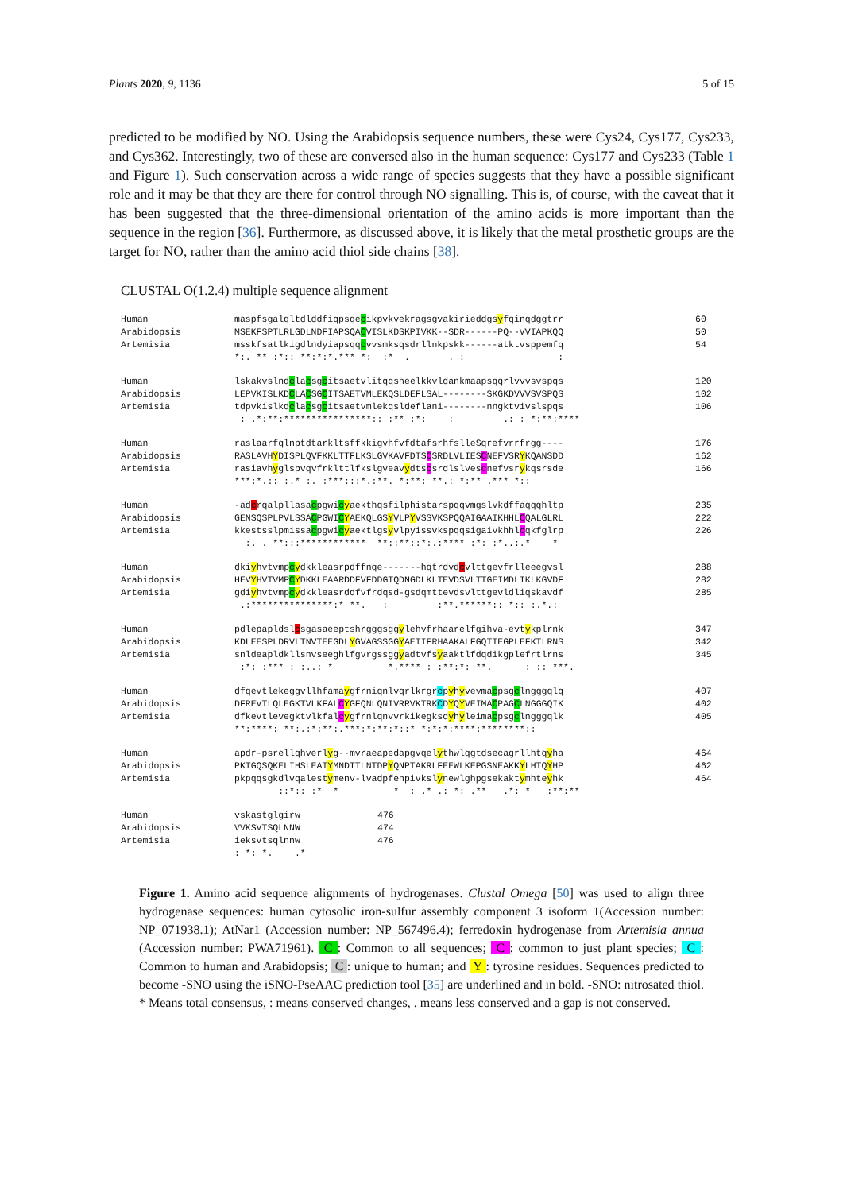Plants 2020, 9, 1136 5 of 15
predicted to be modified by NO. Using the Arabidopsis sequence numbers, these were Cys24, Cys177, Cys233, and Cys362. Interestingly, two of these are conversed also in the human sequence: Cys177 and Cys233 (Table 1 and Figure 1). Such conservation across a wide range of species suggests that they have a possible significant role and it may be that they are there for control through NO signalling. This is, of course, with the caveat that it has been suggested that the three-dimensional orientation of the amino acids is more important than the sequence in the region [36]. Furthermore, as discussed above, it is likely that the metal prosthetic groups are the target for NO, rather than the amino acid thiol side chains [38].
CLUSTAL O(1.2.4) multiple sequence alignment
Human maspfsgalqltdlddfiqpsqecikpvkvekragsgvakirieddgsyfqinqdggtrr 60
Arabidopsis MSEKFSPTLRLGDLNDFIAPSQACVISLKDSKPIVKK--SDR------PQ--VVIAPKQQ 50
Artemisia msskfsatlkigdlndyiapsqqcvvsmksqsdrllnkpskk------atktvsppemfq 54
*:. ** :*:: **:*:*.*** *: :* . . : :
Human lskakvslndclacsgcitsaetvlitqqsheelkkvldankmaapsqqrlvvvsvspqs 120
Arabidopsis LEPVKISLKDCLACSGCITSAETVMLEKQSLDEFLSAL--------SKGKDVVVSVSPQS 102
Artemisia tdpvkislkdclacsgcitsaetvmlekqsldeflani--------nngktvivslspqs 106
: .*:**:****************:: :** :*: : .: : *:**:****
Human raslaarfqlnptdtarkltsffkkigvhfvfdtafsrhfslleSqrefvrrfrgg---- 176
Arabidopsis RASLAVHYDISPLQVFKKLTTFLKSLGVKAVFDTSCSRDLVLIESCNEFVSRYKQANSDD 162
Artemisia rasiavhyglspvqvfrklttlfkslgveavydtscsrdlslvescnefvsrykqsrsde 166
***:*.:: :.* :. :***:::*.:**. *:**: **.: *:** .*** *::
Human -adcrqalpllasacpgwicyaekthqsfilphistarspqqvmgslvkdffaqqqhltp 235
Arabidopsis GENSQSPLPVLSSACPGWICYAEKQLGSYVLPYVSSVKSPQQAIGAAIKHHLCQALGLRL 222
Artemisia kkestsslpmissacpgwicyaektlgsyvlpyissvkspqqsigaivkhhlcqkfglrp 226
:. . **:::************ **::**::*:.:**** :*: :*..:.* *
Human dkiyhvtvmpcydkkleasrpdffnqe-------hqtrdvdcvlttgevfrlleeegvsl 288
Arabidopsis HEVYHVTVMPCYDKKLEAARDDFVFDDGTQDNGDLKLTEVDSVLTTGEIMDLIKLKGVDF 282
Artemisia gdiyhvtvmpcydkkleasrddfvfrdqsd-gsdqmttevdsvlttgevldliqskavdf 285
.:***************:* **. : :**.******:: *:: :.*.:
Human pdlepapldslcsgasaeeptshrgggsggylehvfrhaarelfgihva-evtykplrnk 347
Arabidopsis KDLEESPLDRVLTNVTEEGDLYGVAGSSGGYAETIFRHAAKALFGQTIEGPLEFKTLRNS 342
Artemisia snldeapldkllsnvseeghlfgvrgssggyadtvfsyaaktlfdqdikgplefrtlrns 345
:*: :*** : :..: * *.**** : :**:*: **. : :: ***.
Human dfqevtlekeggvllhfamaygfrniqnlvqrlkrgrcpyhyvevmacpsgclngggqlq 407
Arabidopsis DFREVTLQLEGKTVLKFALCYGFQNLQNIVRRVKTRKCDYQYVEIMACPAGCLNGGGQIK 402
Artemisia dfkevtlevegktvlkfalcygfrnlqnvvrkikegksdyhyleimacpsgclngggqlk 405
**:****: **:.:*:**:.***:*:**:*::* *:*:*:****:********::
Human apdr-psrellqhverlyg--mvraeapedapgvqelythwlqgtdsecagrllhtqyha 464
Arabidopsis PKTGQSQKELIHSLEATYMNDTTLNTDPYQNPTAKRLFEEWLKEPGSNEAKKYLHTQYHP 462
Artemisia pkpqqsgkdlvqalestymenv-lvadpfenpivkslynewlghpgsekaktymhteyhk 464
::*:: :* * * : .* .: *: .** .*: * :**:**
Human vskastglgirw 476
Arabidopsis VVKSVTSQLNNW 474
Artemisia ieksvtsqlnnw 476
: *: *. .*
Figure 1. Amino acid sequence alignments of hydrogenases. Clustal Omega [50] was used to align three hydrogenase sequences: human cytosolic iron-sulfur assembly component 3 isoform 1(Accession number: NP_071938.1); AtNar1 (Accession number: NP_567496.4); ferredoxin hydrogenase from Artemisia annua (Accession number: PWA71961). C : Common to all sequences; C : common to just plant species; C : Common to human and Arabidopsis; C : unique to human; and Y : tyrosine residues. Sequences predicted to become -SNO using the iSNO-PseAAC prediction tool [35] are underlined and in bold. -SNO: nitrosated thiol. * Means total consensus, : means conserved changes, . means less conserved and a gap is not conserved.